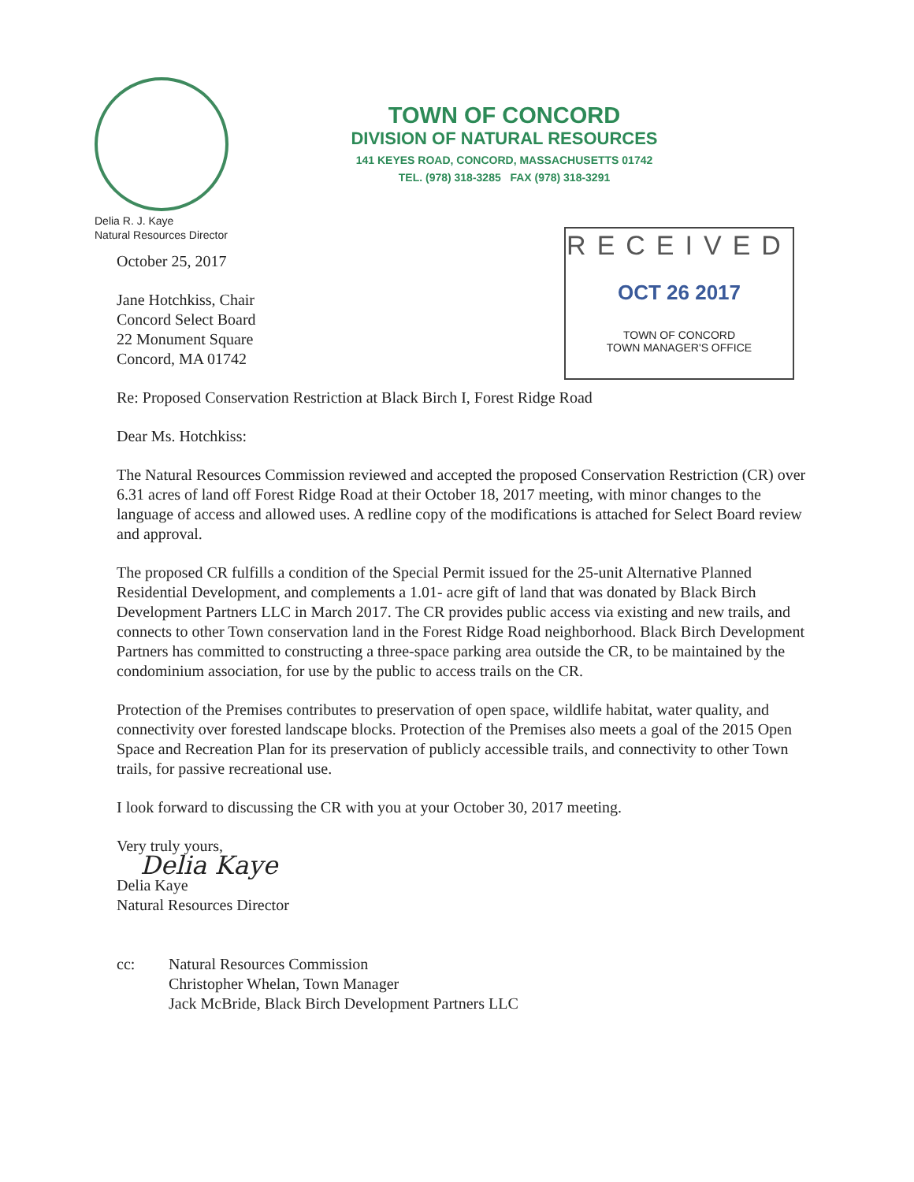TOWN OF CONCORD
DIVISION OF NATURAL RESOURCES
141 KEYES ROAD, CONCORD, MASSACHUSETTS 01742
TEL. (978) 318-3285 FAX (978) 318-3291
Delia R. J. Kaye
Natural Resources Director
RECEIVED
OCT 26 2017
TOWN OF CONCORD
TOWN MANAGER'S OFFICE
October 25, 2017
Jane Hotchkiss, Chair
Concord Select Board
22 Monument Square
Concord, MA 01742
Re: Proposed Conservation Restriction at Black Birch I, Forest Ridge Road
Dear Ms. Hotchkiss:
The Natural Resources Commission reviewed and accepted the proposed Conservation Restriction (CR) over 6.31 acres of land off Forest Ridge Road at their October 18, 2017 meeting, with minor changes to the language of access and allowed uses. A redline copy of the modifications is attached for Select Board review and approval.
The proposed CR fulfills a condition of the Special Permit issued for the 25-unit Alternative Planned Residential Development, and complements a 1.01- acre gift of land that was donated by Black Birch Development Partners LLC in March 2017. The CR provides public access via existing and new trails, and connects to other Town conservation land in the Forest Ridge Road neighborhood. Black Birch Development Partners has committed to constructing a three-space parking area outside the CR, to be maintained by the condominium association, for use by the public to access trails on the CR.
Protection of the Premises contributes to preservation of open space, wildlife habitat, water quality, and connectivity over forested landscape blocks. Protection of the Premises also meets a goal of the 2015 Open Space and Recreation Plan for its preservation of publicly accessible trails, and connectivity to other Town trails, for passive recreational use.
I look forward to discussing the CR with you at your October 30, 2017 meeting.
Very truly yours,
Delia Kaye
Delia Kaye
Natural Resources Director
cc: Natural Resources Commission
Christopher Whelan, Town Manager
Jack McBride, Black Birch Development Partners LLC